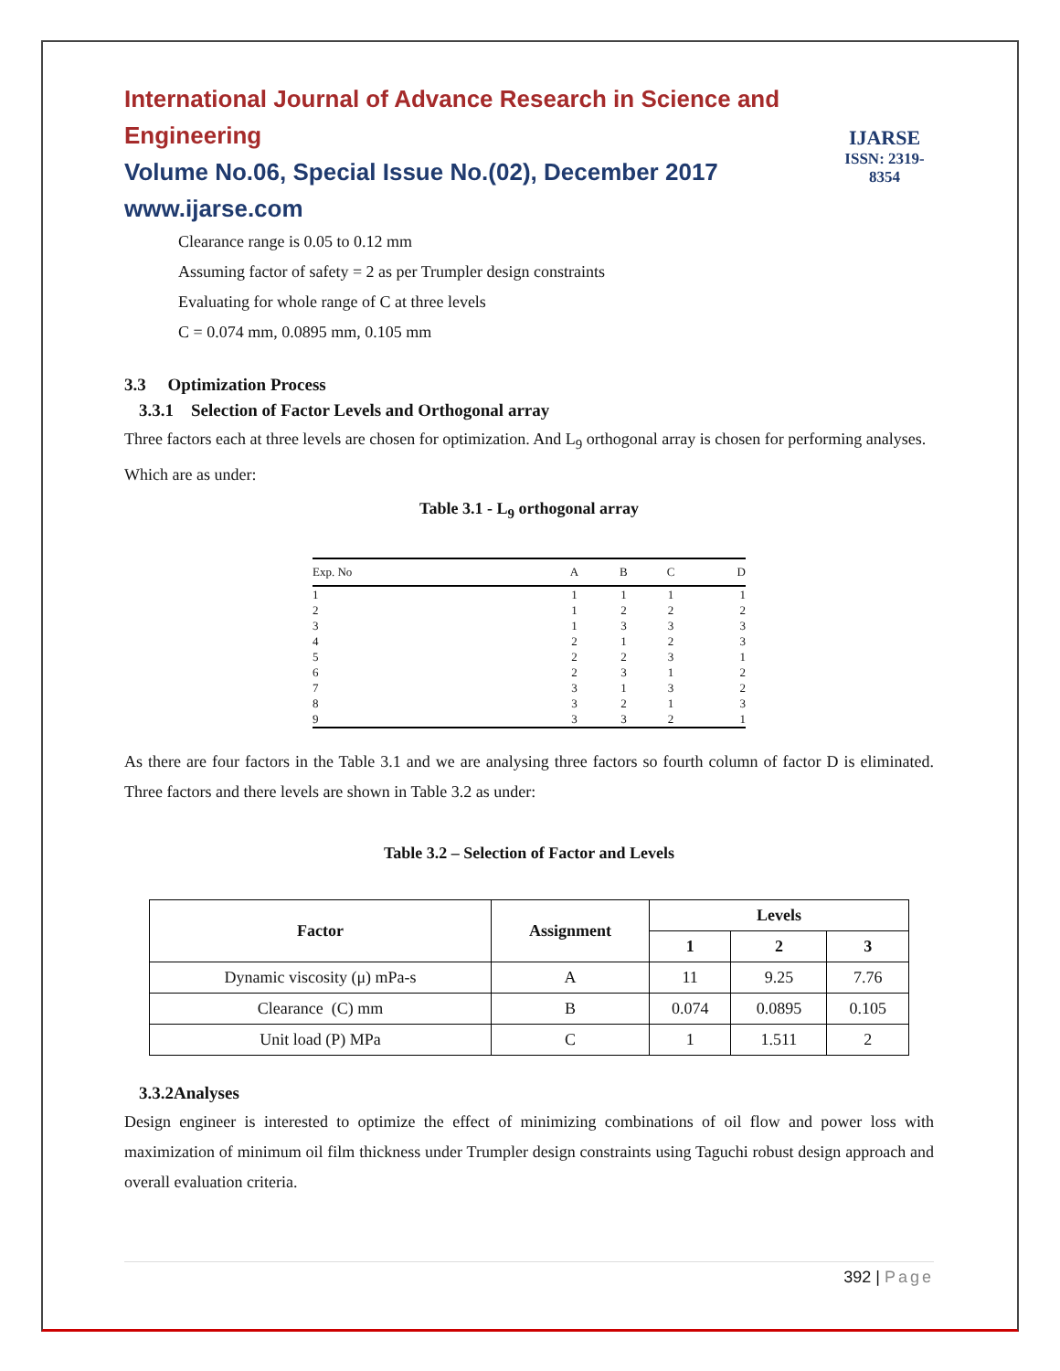International Journal of Advance Research in Science and Engineering
Volume No.06, Special Issue No.(02), December 2017
www.ijarse.com
IJARSE
ISSN: 2319-8354
Clearance range is 0.05 to 0.12 mm
Assuming factor of safety = 2 as per Trumpler design constraints
Evaluating for whole range of C at three levels
C = 0.074 mm, 0.0895 mm, 0.105 mm
3.3 Optimization Process
3.3.1 Selection of Factor Levels and Orthogonal array
Three factors each at three levels are chosen for optimization. And L<sub>9</sub> orthogonal array is chosen for performing analyses. Which are as under:
Table 3.1 - L<sub>9</sub> orthogonal array
| Exp. No | A | B | C | D |
| --- | --- | --- | --- | --- |
| 1 | 1 | 1 | 1 | 1 |
| 2 | 1 | 2 | 2 | 2 |
| 3 | 1 | 3 | 3 | 3 |
| 4 | 2 | 1 | 2 | 3 |
| 5 | 2 | 2 | 3 | 1 |
| 6 | 2 | 3 | 1 | 2 |
| 7 | 3 | 1 | 3 | 2 |
| 8 | 3 | 2 | 1 | 3 |
| 9 | 3 | 3 | 2 | 1 |
As there are four factors in the Table 3.1 and we are analysing three factors so fourth column of factor D is eliminated. Three factors and there levels are shown in Table 3.2 as under:
Table 3.2 – Selection of Factor and Levels
| Factor | Assignment | Levels | | |
| --- | --- | --- | --- | --- |
| | | 1 | 2 | 3 |
| Dynamic viscosity (μ) mPa-s | A | 11 | 9.25 | 7.76 |
| Clearance (C) mm | B | 0.074 | 0.0895 | 0.105 |
| Unit load (P) MPa | C | 1 | 1.511 | 2 |
3.3.2Analyses
Design engineer is interested to optimize the effect of minimizing combinations of oil flow and power loss with maximization of minimum oil film thickness under Trumpler design constraints using Taguchi robust design approach and overall evaluation criteria.
392 | Page